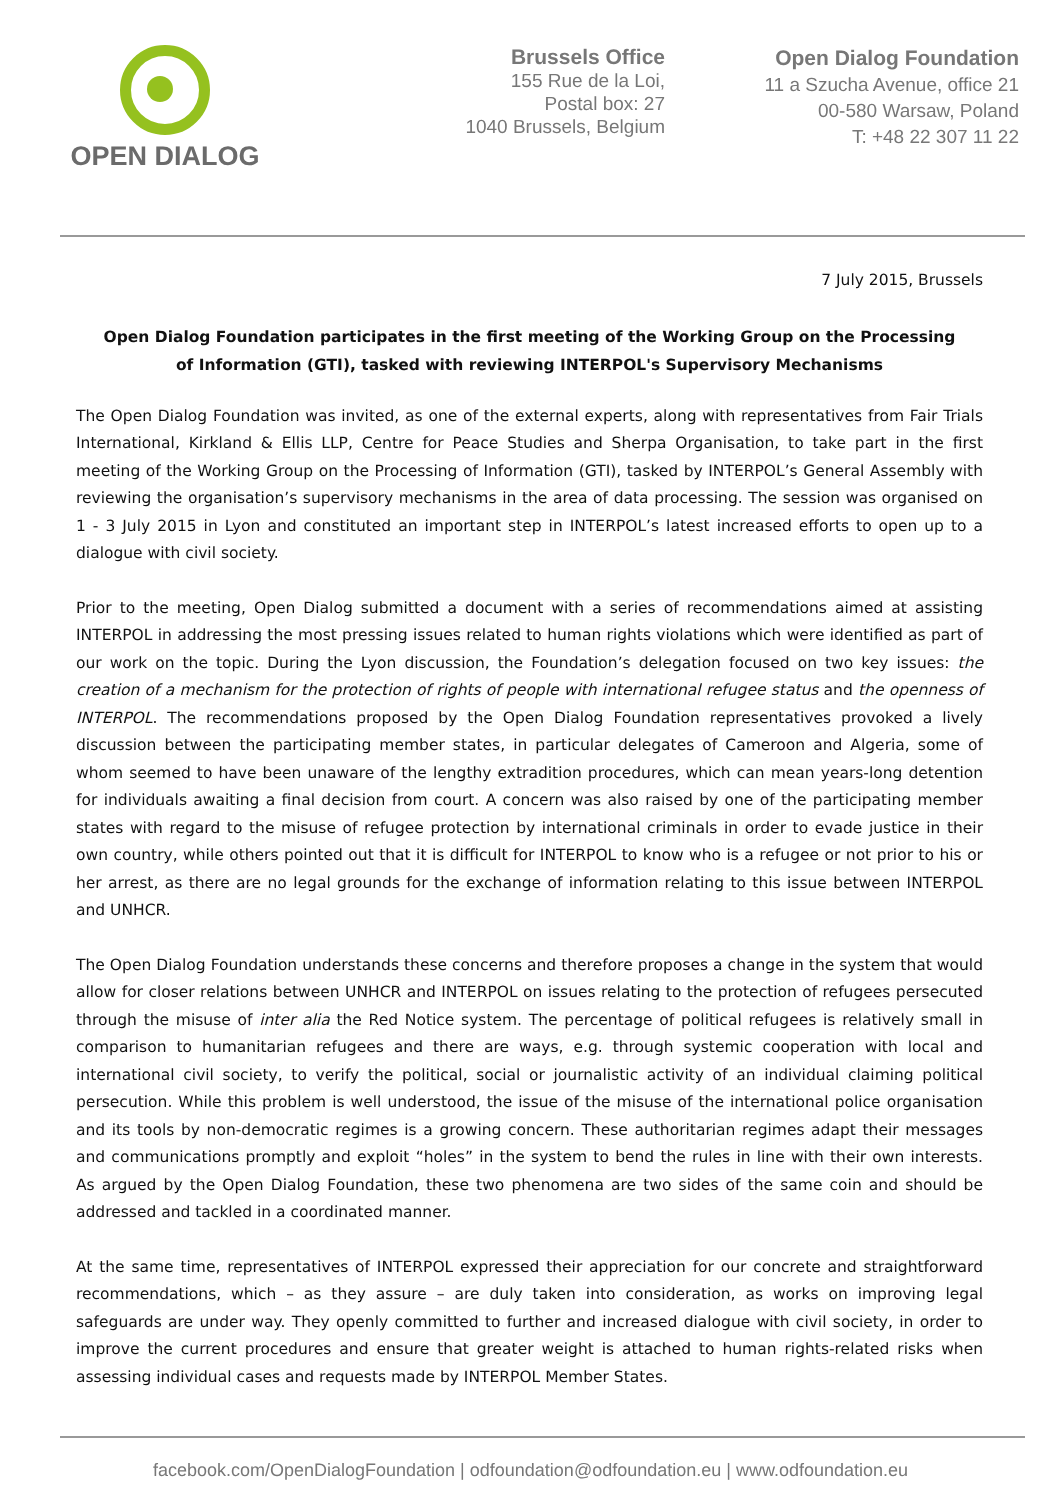OPEN DIALOG
Brussels Office
155 Rue de la Loi,
Postal box: 27
1040 Brussels, Belgium
Open Dialog Foundation
11 a Szucha Avenue, office 21
00-580 Warsaw, Poland
T: +48 22 307 11 22
7 July 2015, Brussels
Open Dialog Foundation participates in the first meeting of the Working Group on the Processing of Information (GTI), tasked with reviewing INTERPOL's Supervisory Mechanisms
The Open Dialog Foundation was invited, as one of the external experts, along with representatives from Fair Trials International, Kirkland & Ellis LLP, Centre for Peace Studies and Sherpa Organisation, to take part in the first meeting of the Working Group on the Processing of Information (GTI), tasked by INTERPOL’s General Assembly with reviewing the organisation’s supervisory mechanisms in the area of data processing. The session was organised on 1 - 3 July 2015 in Lyon and constituted an important step in INTERPOL’s latest increased efforts to open up to a dialogue with civil society.
Prior to the meeting, Open Dialog submitted a document with a series of recommendations aimed at assisting INTERPOL in addressing the most pressing issues related to human rights violations which were identified as part of our work on the topic. During the Lyon discussion, the Foundation’s delegation focused on two key issues: the creation of a mechanism for the protection of rights of people with international refugee status and the openness of INTERPOL. The recommendations proposed by the Open Dialog Foundation representatives provoked a lively discussion between the participating member states, in particular delegates of Cameroon and Algeria, some of whom seemed to have been unaware of the lengthy extradition procedures, which can mean years-long detention for individuals awaiting a final decision from court. A concern was also raised by one of the participating member states with regard to the misuse of refugee protection by international criminals in order to evade justice in their own country, while others pointed out that it is difficult for INTERPOL to know who is a refugee or not prior to his or her arrest, as there are no legal grounds for the exchange of information relating to this issue between INTERPOL and UNHCR.
The Open Dialog Foundation understands these concerns and therefore proposes a change in the system that would allow for closer relations between UNHCR and INTERPOL on issues relating to the protection of refugees persecuted through the misuse of inter alia the Red Notice system. The percentage of political refugees is relatively small in comparison to humanitarian refugees and there are ways, e.g. through systemic cooperation with local and international civil society, to verify the political, social or journalistic activity of an individual claiming political persecution. While this problem is well understood, the issue of the misuse of the international police organisation and its tools by non-democratic regimes is a growing concern. These authoritarian regimes adapt their messages and communications promptly and exploit “holes” in the system to bend the rules in line with their own interests. As argued by the Open Dialog Foundation, these two phenomena are two sides of the same coin and should be addressed and tackled in a coordinated manner.
At the same time, representatives of INTERPOL expressed their appreciation for our concrete and straightforward recommendations, which – as they assure – are duly taken into consideration, as works on improving legal safeguards are under way. They openly committed to further and increased dialogue with civil society, in order to improve the current procedures and ensure that greater weight is attached to human rights-related risks when assessing individual cases and requests made by INTERPOL Member States.
facebook.com/OpenDialogFoundation | odfoundation@odfoundation.eu | www.odfoundation.eu